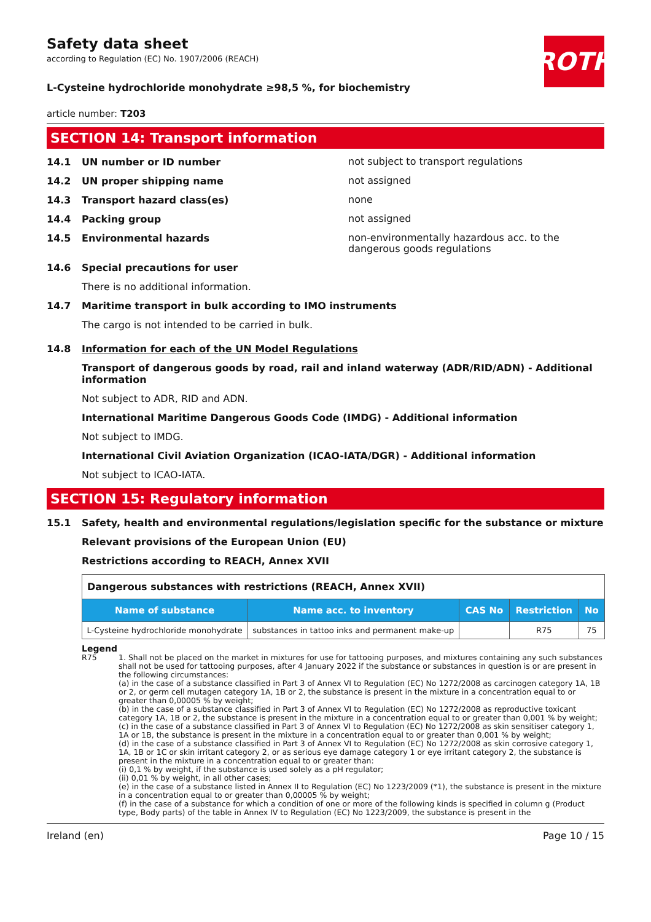ROTH
Safety data sheet
according to Regulation (EC) No. 1907/2006 (REACH)
L-Cysteine hydrochloride monohydrate ≥98,5 %, for biochemistry
article number: T203
SECTION 14: Transport information
14.1 UN number or ID number
not subject to transport regulations
14.2 UN proper shipping name
not assigned
14.3 Transport hazard class(es)
none
14.4 Packing group
not assigned
14.5 Environmental hazards
non-environmentally hazardous acc. to the dangerous goods regulations
14.6 Special precautions for user
There is no additional information.
14.7 Maritime transport in bulk according to IMO instruments
The cargo is not intended to be carried in bulk.
14.8 Information for each of the UN Model Regulations
Transport of dangerous goods by road, rail and inland waterway (ADR/RID/ADN) - Additional information
Not subject to ADR, RID and ADN.
International Maritime Dangerous Goods Code (IMDG) - Additional information
Not subject to IMDG.
International Civil Aviation Organization (ICAO-IATA/DGR) - Additional information
Not subject to ICAO-IATA.
SECTION 15: Regulatory information
15.1 Safety, health and environmental regulations/legislation specific for the substance or mixture
Relevant provisions of the European Union (EU)
Restrictions according to REACH, Annex XVII
| Dangerous substances with restrictions (REACH, Annex XVII) | | | | |
| Name of substance | Name acc. to inventory | CAS No | Restriction | No |
| L-Cysteine hydrochloride monohydrate | substances in tattoo inks and permanent make-up | | R75 | 75 |
Legend
R75 1. Shall not be placed on the market in mixtures for use for tattooing purposes, and mixtures containing any such substances shall not be used for tattooing purposes, after 4 January 2022 if the substance or substances in question is or are present in the following circumstances:
(a) in the case of a substance classified in Part 3 of Annex VI to Regulation (EC) No 1272/2008 as carcinogen category 1A, 1B or 2, or germ cell mutagen category 1A, 1B or 2, the substance is present in the mixture in a concentration equal to or greater than 0,00005 % by weight;
(b) in the case of a substance classified in Part 3 of Annex VI to Regulation (EC) No 1272/2008 as reproductive toxicant category 1A, 1B or 2, the substance is present in the mixture in a concentration equal to or greater than 0,001 % by weight;
(c) in the case of a substance classified in Part 3 of Annex VI to Regulation (EC) No 1272/2008 as skin sensitiser category 1, 1A or 1B, the substance is present in the mixture in a concentration equal to or greater than 0,001 % by weight;
(d) in the case of a substance classified in Part 3 of Annex VI to Regulation (EC) No 1272/2008 as skin corrosive category 1, 1A, 1B or 1C or skin irritant category 2, or as serious eye damage category 1 or eye irritant category 2, the substance is present in the mixture in a concentration equal to or greater than:
(i) 0,1 % by weight, if the substance is used solely as a pH regulator;
(ii) 0,01 % by weight, in all other cases;
(e) in the case of a substance listed in Annex II to Regulation (EC) No 1223/2009 (*1), the substance is present in the mixture in a concentration equal to or greater than 0,00005 % by weight;
(f) in the case of a substance for which a condition of one or more of the following kinds is specified in column g (Product type, Body parts) of the table in Annex IV to Regulation (EC) No 1223/2009, the substance is present in the
Ireland (en) Page 10 / 15